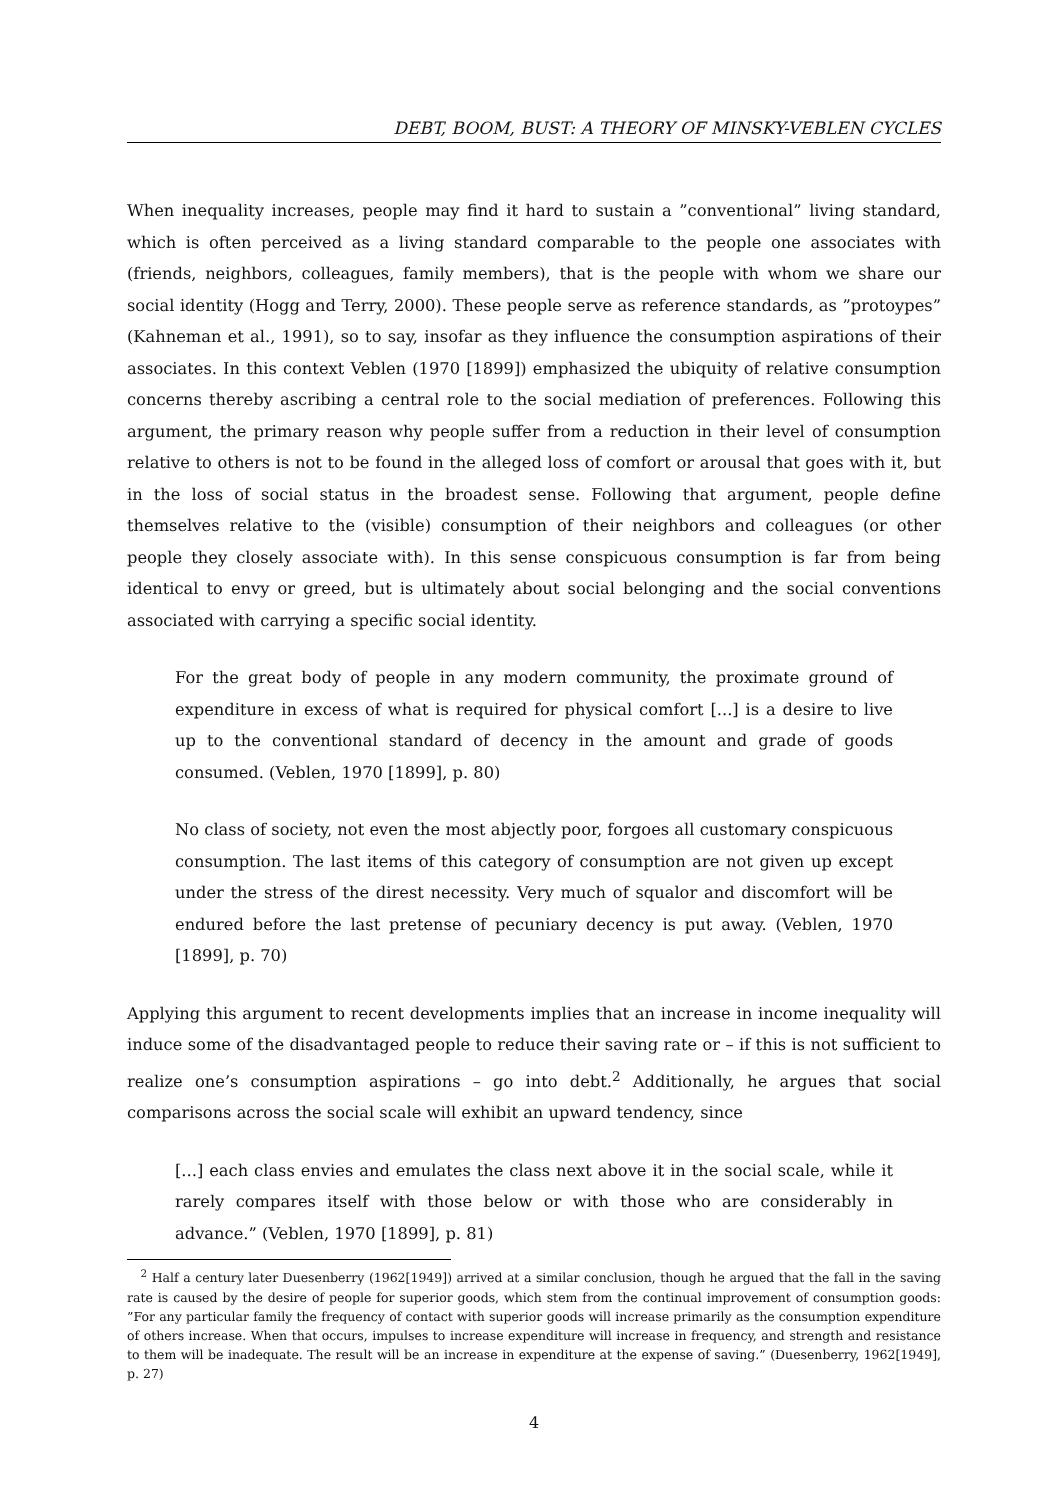DEBT, BOOM, BUST: A THEORY OF MINSKY-VEBLEN CYCLES
When inequality increases, people may find it hard to sustain a ”conventional” living standard, which is often perceived as a living standard comparable to the people one associates with (friends, neighbors, colleagues, family members), that is the people with whom we share our social identity (Hogg and Terry, 2000). These people serve as reference standards, as ”protoypes” (Kahneman et al., 1991), so to say, insofar as they influence the consumption aspirations of their associates. In this context Veblen (1970 [1899]) emphasized the ubiquity of relative consumption concerns thereby ascribing a central role to the social mediation of preferences. Following this argument, the primary reason why people suffer from a reduction in their level of consumption relative to others is not to be found in the alleged loss of comfort or arousal that goes with it, but in the loss of social status in the broadest sense. Following that argument, people define themselves relative to the (visible) consumption of their neighbors and colleagues (or other people they closely associate with). In this sense conspicuous consumption is far from being identical to envy or greed, but is ultimately about social belonging and the social conventions associated with carrying a specific social identity.
For the great body of people in any modern community, the proximate ground of expenditure in excess of what is required for physical comfort [...] is a desire to live up to the conventional standard of decency in the amount and grade of goods consumed. (Veblen, 1970 [1899], p. 80)
No class of society, not even the most abjectly poor, forgoes all customary conspicuous consumption. The last items of this category of consumption are not given up except under the stress of the direst necessity. Very much of squalor and discomfort will be endured before the last pretense of pecuniary decency is put away. (Veblen, 1970 [1899], p. 70)
Applying this argument to recent developments implies that an increase in income inequality will induce some of the disadvantaged people to reduce their saving rate or – if this is not sufficient to realize one’s consumption aspirations – go into debt.<sup>2</sup> Additionally, he argues that social comparisons across the social scale will exhibit an upward tendency, since
[...] each class envies and emulates the class next above it in the social scale, while it rarely compares itself with those below or with those who are considerably in advance.” (Veblen, 1970 [1899], p. 81)
<sup>2</sup> Half a century later Duesenberry (1962[1949]) arrived at a similar conclusion, though he argued that the fall in the saving rate is caused by the desire of people for superior goods, which stem from the continual improvement of consumption goods: ”For any particular family the frequency of contact with superior goods will increase primarily as the consumption expenditure of others increase. When that occurs, impulses to increase expenditure will increase in frequency, and strength and resistance to them will be inadequate. The result will be an increase in expenditure at the expense of saving.” (Duesenberry, 1962[1949], p. 27)
4